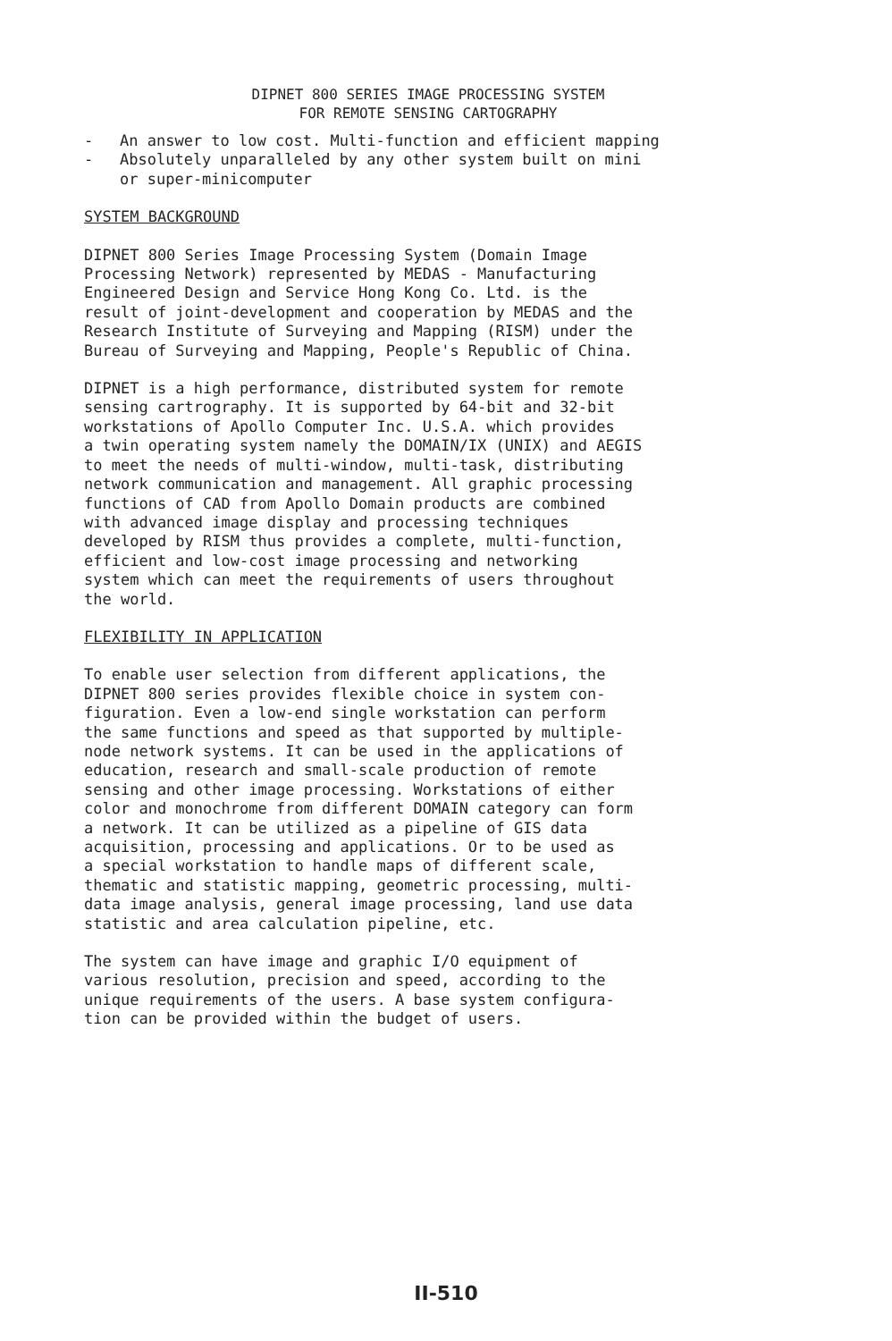DIPNET 800 SERIES IMAGE PROCESSING SYSTEM
FOR REMOTE SENSING CARTOGRAPHY
- An answer to low cost. Multi-function and efficient mapping
- Absolutely unparalleled by any other system built on mini
or super-minicomputer
SYSTEM BACKGROUND
DIPNET 800 Series Image Processing System (Domain Image Processing Network) represented by MEDAS - Manufacturing Engineered Design and Service Hong Kong Co. Ltd. is the result of joint-development and cooperation by MEDAS and the Research Institute of Surveying and Mapping (RISM) under the Bureau of Surveying and Mapping, People's Republic of China.
DIPNET is a high performance, distributed system for remote sensing cartrography. It is supported by 64-bit and 32-bit workstations of Apollo Computer Inc. U.S.A. which provides a twin operating system namely the DOMAIN/IX (UNIX) and AEGIS to meet the needs of multi-window, multi-task, distributing network communication and management. All graphic processing functions of CAD from Apollo Domain products are combined with advanced image display and processing techniques developed by RISM thus provides a complete, multi-function, efficient and low-cost image processing and networking system which can meet the requirements of users throughout the world.
FLEXIBILITY IN APPLICATION
To enable user selection from different applications, the DIPNET 800 series provides flexible choice in system con- figuration. Even a low-end single workstation can perform the same functions and speed as that supported by multiple- node network systems. It can be used in the applications of education, research and small-scale production of remote sensing and other image processing. Workstations of either color and monochrome from different DOMAIN category can form a network. It can be utilized as a pipeline of GIS data acquisition, processing and applications. Or to be used as a special workstation to handle maps of different scale, thematic and statistic mapping, geometric processing, multi- data image analysis, general image processing, land use data statistic and area calculation pipeline, etc.
The system can have image and graphic I/O equipment of various resolution, precision and speed, according to the unique requirements of the users. A base system configura- tion can be provided within the budget of users.
II-510